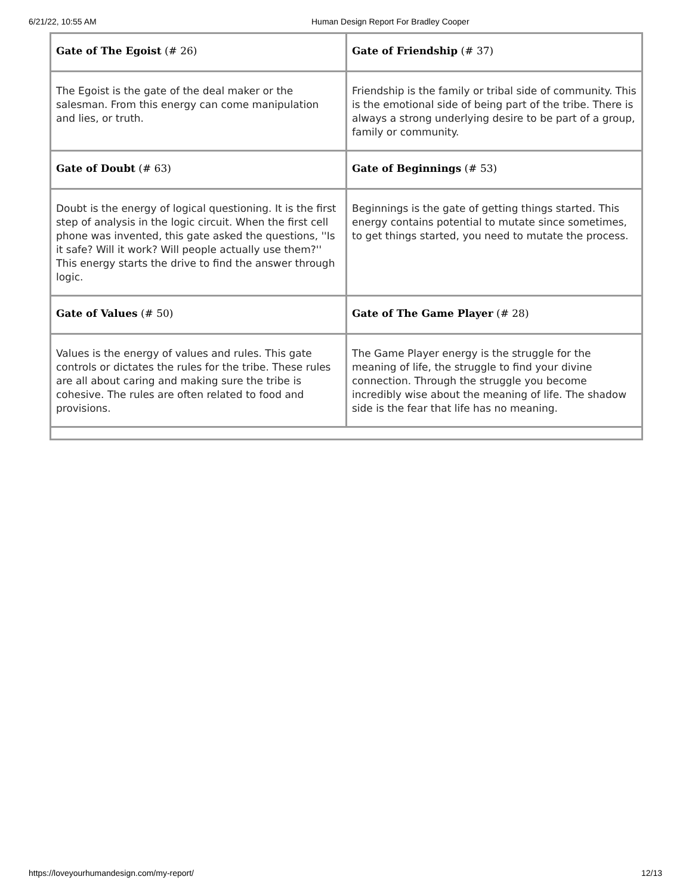6/21/22, 10:55 AM Human Design Report For Bradley Cooper
| Gate of The Egoist (# 26) | Gate of Friendship (# 37) |
| The Egoist is the gate of the deal maker or the salesman. From this energy can come manipulation and lies, or truth. | Friendship is the family or tribal side of community. This is the emotional side of being part of the tribe. There is always a strong underlying desire to be part of a group, family or community. |
| Gate of Doubt (# 63) | Gate of Beginnings (# 53) |
| Doubt is the energy of logical questioning. It is the first step of analysis in the logic circuit. When the first cell phone was invented, this gate asked the questions, ''Is it safe? Will it work? Will people actually use them?'' This energy starts the drive to find the answer through logic. | Beginnings is the gate of getting things started. This energy contains potential to mutate since sometimes, to get things started, you need to mutate the process. |
| Gate of Values (# 50) | Gate of The Game Player (# 28) |
| Values is the energy of values and rules. This gate controls or dictates the rules for the tribe. These rules are all about caring and making sure the tribe is cohesive. The rules are often related to food and provisions. | The Game Player energy is the struggle for the meaning of life, the struggle to find your divine connection. Through the struggle you become incredibly wise about the meaning of life. The shadow side is the fear that life has no meaning. |
https://loveyourhumandesign.com/my-report/ 12/13